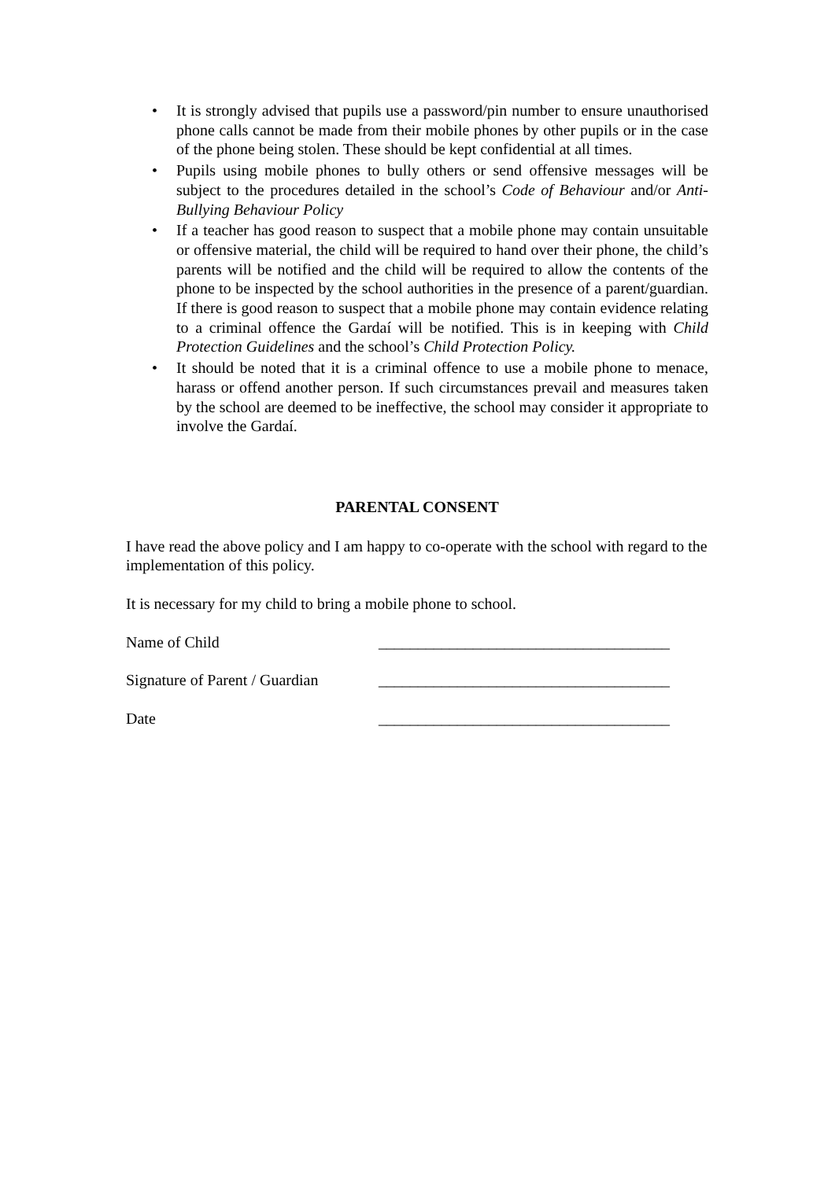• It is strongly advised that pupils use a password/pin number to ensure unauthorised phone calls cannot be made from their mobile phones by other pupils or in the case of the phone being stolen. These should be kept confidential at all times.
• Pupils using mobile phones to bully others or send offensive messages will be subject to the procedures detailed in the school’s Code of Behaviour and/or Anti-Bullying Behaviour Policy
• If a teacher has good reason to suspect that a mobile phone may contain unsuitable or offensive material, the child will be required to hand over their phone, the child’s parents will be notified and the child will be required to allow the contents of the phone to be inspected by the school authorities in the presence of a parent/guardian. If there is good reason to suspect that a mobile phone may contain evidence relating to a criminal offence the Gardaí will be notified. This is in keeping with Child Protection Guidelines and the school’s Child Protection Policy.
• It should be noted that it is a criminal offence to use a mobile phone to menace, harass or offend another person. If such circumstances prevail and measures taken by the school are deemed to be ineffective, the school may consider it appropriate to involve the Gardaí.
PARENTAL CONSENT
I have read the above policy and I am happy to co-operate with the school with regard to the implementation of this policy.
It is necessary for my child to bring a mobile phone to school.
Name of Child _____________________________________
Signature of Parent / Guardian _____________________________________
Date _____________________________________